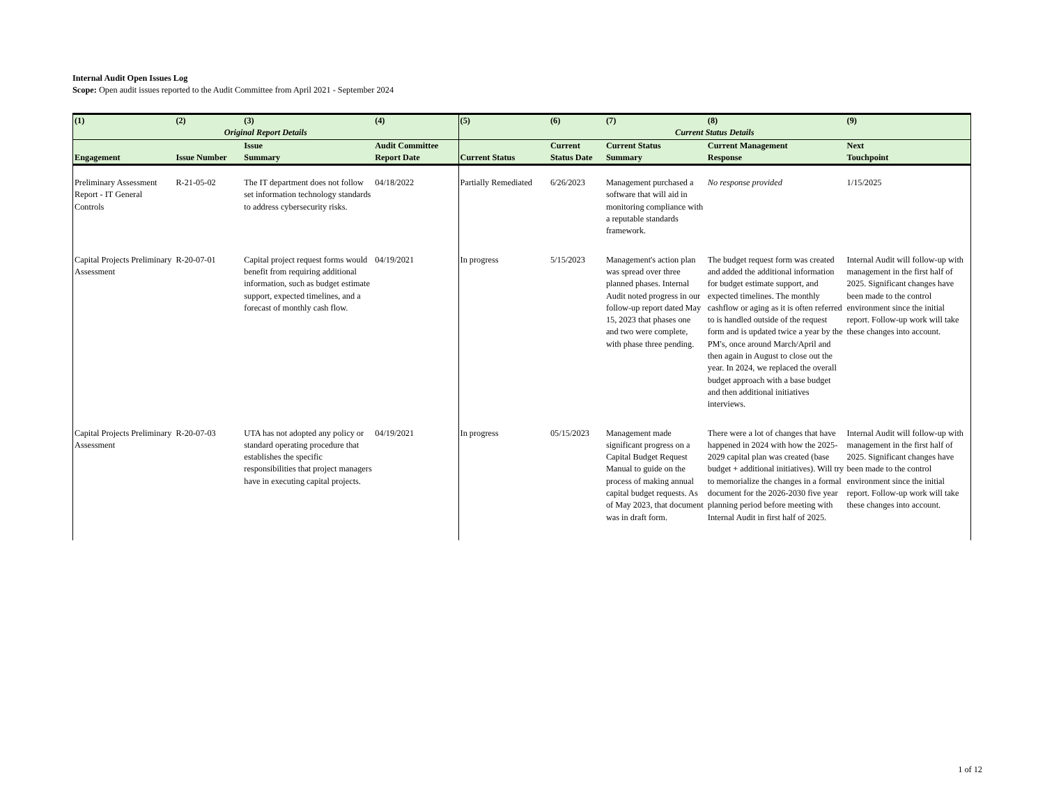Internal Audit Open Issues Log
Scope: Open audit issues reported to the Audit Committee from April 2021 - September 2024
| (1) | (2) | (3) | (4) | (5) | (6) | (7) | (8) | (9) |
| --- | --- | --- | --- | --- | --- | --- | --- | --- |
| Original Report Details | | | | Current Status Details | | | | |
| Engagement | Issue Number | Issue Summary | Audit Committee Report Date | Current Status | Current Status Date | Current Status Summary | Current Management Response | Next Touchpoint |
| Preliminary Assessment Report - IT General Controls | R-21-05-02 | The IT department does not follow set information technology standards to address cybersecurity risks. | 04/18/2022 | Partially Remediated | 6/26/2023 | Management purchased a software that will aid in monitoring compliance with a reputable standards framework. | No response provided | 1/15/2025 |
| Capital Projects Preliminary Assessment | R-20-07-01 | Capital project request forms would benefit from requiring additional information, such as budget estimate support, expected timelines, and a forecast of monthly cash flow. | 04/19/2021 | In progress | 5/15/2023 | Management's action plan was spread over three planned phases. Internal Audit noted progress in our follow-up report dated May 15, 2023 that phases one and two were complete, with phase three pending. | The budget request form was created and added the additional information for budget estimate support, and expected timelines. The monthly cashflow or aging as it is often referred to is handled outside of the request form and is updated twice a year by the PM's, once around March/April and then again in August to close out the year. In 2024, we replaced the overall budget approach with a base budget and then additional initiatives interviews. | Internal Audit will follow-up with management in the first half of 2025. Significant changes have been made to the control environment since the initial report. Follow-up work will take these changes into account. |
| Capital Projects Preliminary Assessment | R-20-07-03 | UTA has not adopted any policy or standard operating procedure that establishes the specific responsibilities that project managers have in executing capital projects. | 04/19/2021 | In progress | 05/15/2023 | Management made significant progress on a Capital Budget Request Manual to guide on the process of making annual capital budget requests. As of May 2023, that document was in draft form. | There were a lot of changes that have happened in 2024 with how the 2025-2029 capital plan was created (base budget + additional initiatives). Will try to memorialize the changes in a formal document for the 2026-2030 five year planning period before meeting with Internal Audit in first half of 2025. | Internal Audit will follow-up with management in the first half of 2025. Significant changes have been made to the control environment since the initial report. Follow-up work will take these changes into account. |
1 of 12